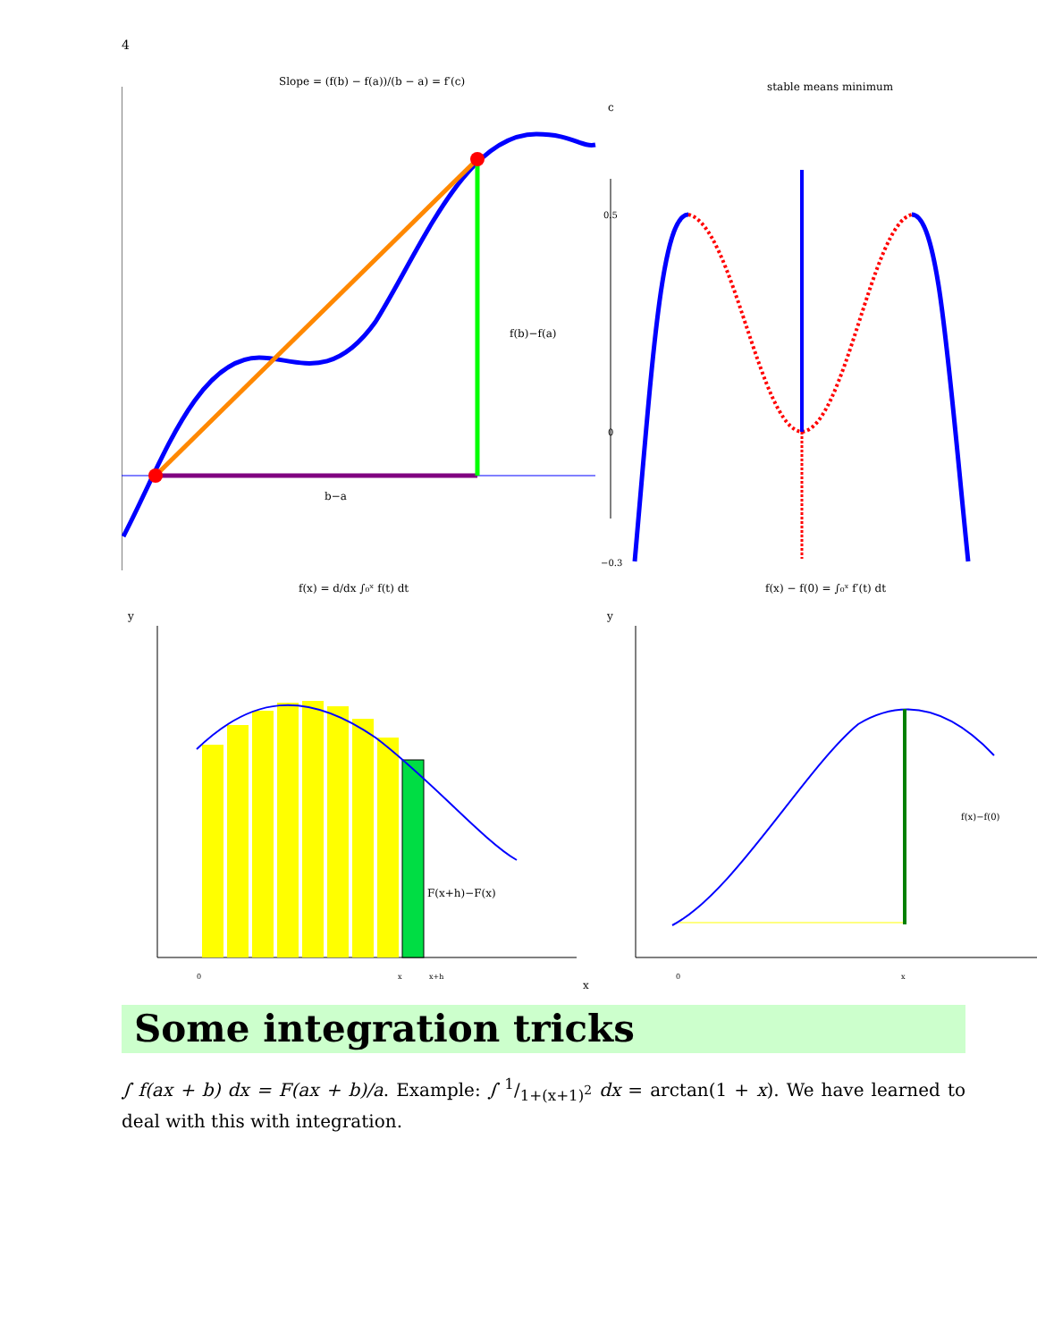4
Slope = (f(b) − f(a))/(b − a) = f′(c)
f(b)−f(a)
b−a
c
stable means minimum
0.5
0
−0.3
f(x) = d/dx ∫₀ˣ f(t) dt
f(x) − f(0) = ∫₀ˣ f′(t) dt
y
y
F(x+h)−F(x)
0
x
x+h
x
f(x)−f(0)
0
x
Some integration tricks
∫ f(ax + b) dx = F(ax + b)/a. Example: ∫ 1/1+(x+1)<sup>2</sup> dx = arctan(1 + x). We have learned to deal with this with integration.